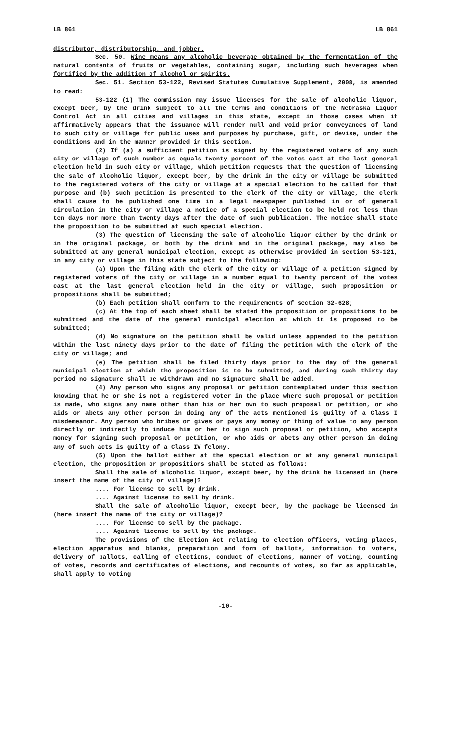LB 861 LB 861
distributor, distributorship, and jobber.
Sec. 50. Wine means any alcoholic beverage obtained by the fermentation of the natural contents of fruits or vegetables, containing sugar, including such beverages when fortified by the addition of alcohol or spirits.
Sec. 51. Section 53-122, Revised Statutes Cumulative Supplement, 2008, is amended to read:
53-122 (1) The commission may issue licenses for the sale of alcoholic liquor, except beer, by the drink subject to all the terms and conditions of the Nebraska Liquor Control Act in all cities and villages in this state, except in those cases when it affirmatively appears that the issuance will render null and void prior conveyances of land to such city or village for public uses and purposes by purchase, gift, or devise, under the conditions and in the manner provided in this section.
(2) If (a) a sufficient petition is signed by the registered voters of any such city or village of such number as equals twenty percent of the votes cast at the last general election held in such city or village, which petition requests that the question of licensing the sale of alcoholic liquor, except beer, by the drink in the city or village be submitted to the registered voters of the city or village at a special election to be called for that purpose and (b) such petition is presented to the clerk of the city or village, the clerk shall cause to be published one time in a legal newspaper published in or of general circulation in the city or village a notice of a special election to be held not less than ten days nor more than twenty days after the date of such publication. The notice shall state the proposition to be submitted at such special election.
(3) The question of licensing the sale of alcoholic liquor either by the drink or in the original package, or both by the drink and in the original package, may also be submitted at any general municipal election, except as otherwise provided in section 53-121, in any city or village in this state subject to the following:
(a) Upon the filing with the clerk of the city or village of a petition signed by registered voters of the city or village in a number equal to twenty percent of the votes cast at the last general election held in the city or village, such proposition or propositions shall be submitted;
(b) Each petition shall conform to the requirements of section 32-628;
(c) At the top of each sheet shall be stated the proposition or propositions to be submitted and the date of the general municipal election at which it is proposed to be submitted;
(d) No signature on the petition shall be valid unless appended to the petition within the last ninety days prior to the date of filing the petition with the clerk of the city or village; and
(e) The petition shall be filed thirty days prior to the day of the general municipal election at which the proposition is to be submitted, and during such thirty-day period no signature shall be withdrawn and no signature shall be added.
(4) Any person who signs any proposal or petition contemplated under this section knowing that he or she is not a registered voter in the place where such proposal or petition is made, who signs any name other than his or her own to such proposal or petition, or who aids or abets any other person in doing any of the acts mentioned is guilty of a Class I misdemeanor. Any person who bribes or gives or pays any money or thing of value to any person directly or indirectly to induce him or her to sign such proposal or petition, who accepts money for signing such proposal or petition, or who aids or abets any other person in doing any of such acts is guilty of a Class IV felony.
(5) Upon the ballot either at the special election or at any general municipal election, the proposition or propositions shall be stated as follows:
Shall the sale of alcoholic liquor, except beer, by the drink be licensed in (here insert the name of the city or village)?
.... For license to sell by drink.
.... Against license to sell by drink.
Shall the sale of alcoholic liquor, except beer, by the package be licensed in (here insert the name of the city or village)?
.... For license to sell by the package.
.... Against license to sell by the package.
The provisions of the Election Act relating to election officers, voting places, election apparatus and blanks, preparation and form of ballots, information to voters, delivery of ballots, calling of elections, conduct of elections, manner of voting, counting of votes, records and certificates of elections, and recounts of votes, so far as applicable, shall apply to voting
-10-